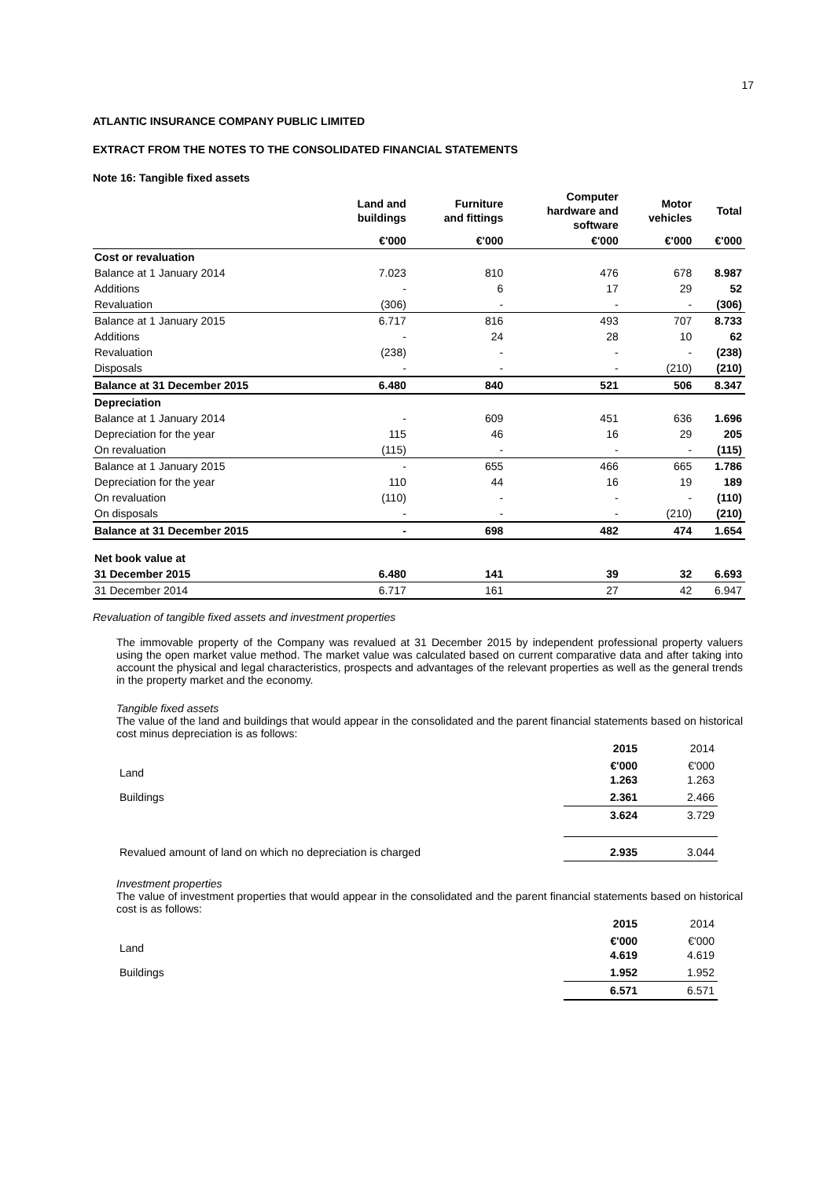17
ATLANTIC INSURANCE COMPANY PUBLIC LIMITED
EXTRACT FROM THE NOTES TO THE CONSOLIDATED FINANCIAL STATEMENTS
Note 16: Tangible fixed assets
| | Land and buildings | Furniture and fittings | Computer hardware and software | Motor vehicles | Total |
| --- | --- | --- | --- | --- | --- |
| | €'000 | €'000 | €'000 | €'000 | €'000 |
| Cost or revaluation | | | | | |
| Balance at 1 January 2014 | 7.023 | 810 | 476 | 678 | 8.987 |
| Additions | - | 6 | 17 | 29 | 52 |
| Revaluation | (306) | - | - | - | (306) |
| Balance at 1 January 2015 | 6.717 | 816 | 493 | 707 | 8.733 |
| Additions | - | 24 | 28 | 10 | 62 |
| Revaluation | (238) | - | - | - | (238) |
| Disposals | - | - | - | (210) | (210) |
| Balance at 31 December 2015 | 6.480 | 840 | 521 | 506 | 8.347 |
| Depreciation | | | | | |
| Balance at 1 January 2014 | - | 609 | 451 | 636 | 1.696 |
| Depreciation for the year | 115 | 46 | 16 | 29 | 205 |
| On revaluation | (115) | - | - | - | (115) |
| Balance at 1 January 2015 | - | 655 | 466 | 665 | 1.786 |
| Depreciation for the year | 110 | 44 | 16 | 19 | 189 |
| On revaluation | (110) | - | - | - | (110) |
| On disposals | - | - | - | (210) | (210) |
| Balance at 31 December 2015 | - | 698 | 482 | 474 | 1.654 |
| Net book value at | | | | | |
| 31 December 2015 | 6.480 | 141 | 39 | 32 | 6.693 |
| 31 December 2014 | 6.717 | 161 | 27 | 42 | 6.947 |
Revaluation of tangible fixed assets and investment properties
The immovable property of the Company was revalued at 31 December 2015 by independent professional property valuers using the open market value method. The market value was calculated based on current comparative data and after taking into account the physical and legal characteristics, prospects and advantages of the relevant properties as well as the general trends in the property market and the economy.
Tangible fixed assets
The value of the land and buildings that would appear in the consolidated and the parent financial statements based on historical cost minus depreciation is as follows:
| | 2015 | 2014 |
| Land | €'000 1.263 | €'000 1.263 |
| Buildings | 2.361 | 2.466 |
| | 3.624 | 3.729 |
| Revalued amount of land on which no depreciation is charged | 2.935 | 3.044 |
Investment properties
The value of investment properties that would appear in the consolidated and the parent financial statements based on historical cost is as follows:
| | 2015 | 2014 |
| Land | €'000 4.619 | €'000 4.619 |
| Buildings | 1.952 | 1.952 |
| | 6.571 | 6.571 |